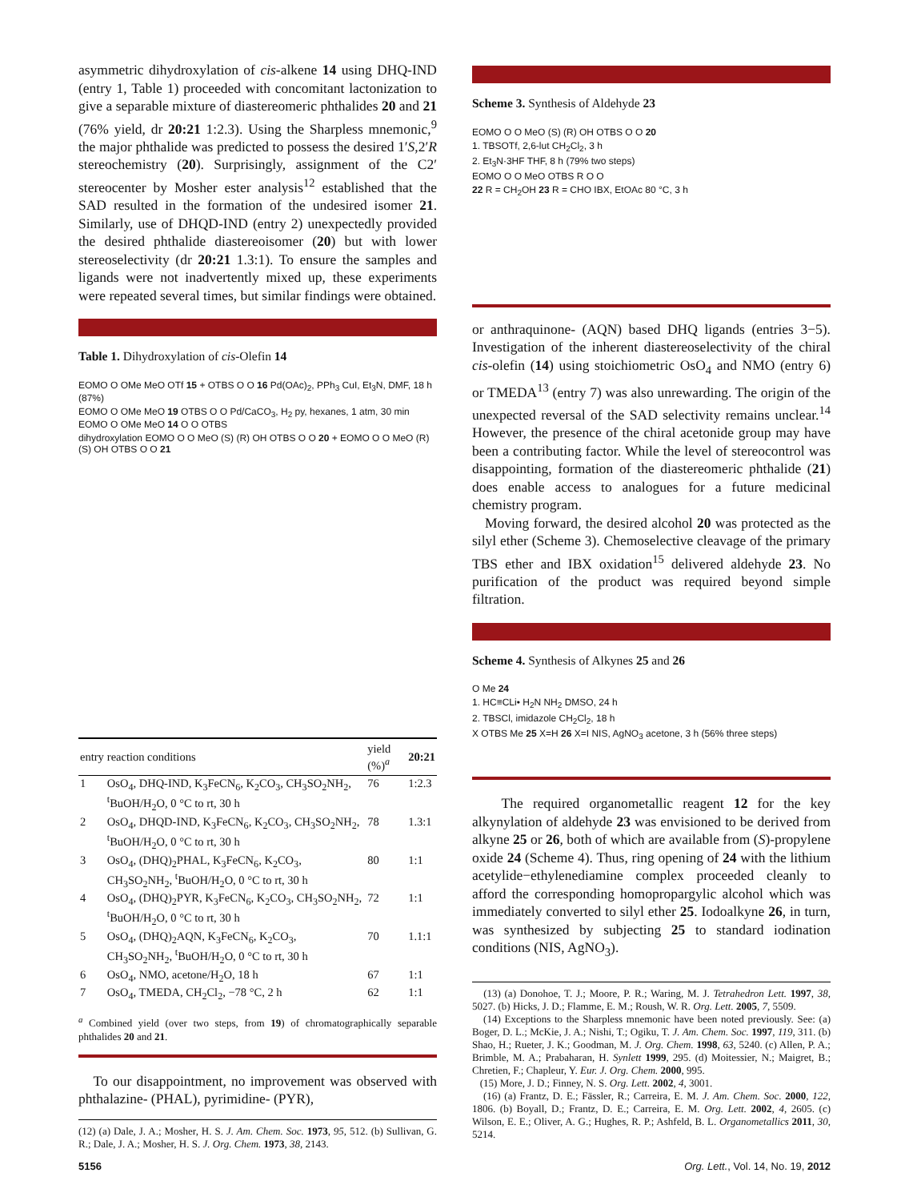asymmetric dihydroxylation of cis-alkene 14 using DHQ-IND (entry 1, Table 1) proceeded with concomitant lactonization to give a separable mixture of diastereomeric phthalides 20 and 21 (76% yield, dr 20:21 1:2.3). Using the Sharpless mnemonic,<sup>9</sup> the major phthalide was predicted to possess the desired 1′S,2′R stereochemistry (20). Surprisingly, assignment of the C2′ stereocenter by Mosher ester analysis<sup>12</sup> established that the SAD resulted in the formation of the undesired isomer 21. Similarly, use of DHQD-IND (entry 2) unexpectedly provided the desired phthalide diastereoisomer (20) but with lower stereoselectivity (dr 20:21 1.3:1). To ensure the samples and ligands were not inadvertently mixed up, these experiments were repeated several times, but similar findings were obtained.
Table 1. Dihydroxylation of cis-Olefin 14
EOMO O OMe MeO OTf 15 + OTBS O O 16 Pd(OAc)<sub>2</sub>, PPh<sub>3</sub> CuI, Et<sub>3</sub>N, DMF, 18 h (87%)
EOMO O OMe MeO 19 OTBS O O Pd/CaCO<sub>3</sub>, H<sub>2</sub> py, hexanes, 1 atm, 30 min EOMO O OMe MeO 14 O O OTBS
dihydroxylation EOMO O O MeO (S) (R) OH OTBS O O 20 + EOMO O O MeO (R) (S) OH OTBS O O 21
| entry | reaction conditions | yield (%)<sup>a</sup> | 20:21 |
| --- | --- | --- | --- |
| 1 | OsO<sub>4</sub>, DHQ-IND, K<sub>3</sub>FeCN<sub>6</sub>, K<sub>2</sub>CO<sub>3</sub>, CH<sub>3</sub>SO<sub>2</sub>NH<sub>2</sub>, <sup>t</sup>BuOH/H<sub>2</sub>O, 0 °C to rt, 30 h | 76 | 1:2.3 |
| 2 | OsO<sub>4</sub>, DHQD-IND, K<sub>3</sub>FeCN<sub>6</sub>, K<sub>2</sub>CO<sub>3</sub>, CH<sub>3</sub>SO<sub>2</sub>NH<sub>2</sub>, <sup>t</sup>BuOH/H<sub>2</sub>O, 0 °C to rt, 30 h | 78 | 1.3:1 |
| 3 | OsO<sub>4</sub>, (DHQ)<sub>2</sub>PHAL, K<sub>3</sub>FeCN<sub>6</sub>, K<sub>2</sub>CO<sub>3</sub>, CH<sub>3</sub>SO<sub>2</sub>NH<sub>2</sub>, <sup>t</sup>BuOH/H<sub>2</sub>O, 0 °C to rt, 30 h | 80 | 1:1 |
| 4 | OsO<sub>4</sub>, (DHQ)<sub>2</sub>PYR, K<sub>3</sub>FeCN<sub>6</sub>, K<sub>2</sub>CO<sub>3</sub>, CH<sub>3</sub>SO<sub>2</sub>NH<sub>2</sub>, <sup>t</sup>BuOH/H<sub>2</sub>O, 0 °C to rt, 30 h | 72 | 1:1 |
| 5 | OsO<sub>4</sub>, (DHQ)<sub>2</sub>AQN, K<sub>3</sub>FeCN<sub>6</sub>, K<sub>2</sub>CO<sub>3</sub>, CH<sub>3</sub>SO<sub>2</sub>NH<sub>2</sub>, <sup>t</sup>BuOH/H<sub>2</sub>O, 0 °C to rt, 30 h | 70 | 1.1:1 |
| 6 | OsO<sub>4</sub>, NMO, acetone/H<sub>2</sub>O, 18 h | 67 | 1:1 |
| 7 | OsO<sub>4</sub>, TMEDA, CH<sub>2</sub>Cl<sub>2</sub>, −78 °C, 2 h | 62 | 1:1 |
<sup>a</sup> Combined yield (over two steps, from 19) of chromatographically separable phthalides 20 and 21.
To our disappointment, no improvement was observed with phthalazine- (PHAL), pyrimidine- (PYR),
(12) (a) Dale, J. A.; Mosher, H. S. J. Am. Chem. Soc. 1973, 95, 512. (b) Sullivan, G. R.; Dale, J. A.; Mosher, H. S. J. Org. Chem. 1973, 38, 2143.
Scheme 3. Synthesis of Aldehyde 23
EOMO O O MeO (S) (R) OH OTBS O O 20
1. TBSOTf, 2,6-lut CH<sub>2</sub>Cl<sub>2</sub>, 3 h
2. Et<sub>3</sub>N·3HF THF, 8 h (79% two steps)
EOMO O O MeO OTBS R O O
22 R = CH<sub>2</sub>OH 23 R = CHO IBX, EtOAc 80 °C, 3 h
or anthraquinone- (AQN) based DHQ ligands (entries 3−5). Investigation of the inherent diastereoselectivity of the chiral cis-olefin (14) using stoichiometric OsO<sub>4</sub> and NMO (entry 6) or TMEDA<sup>13</sup> (entry 7) was also unrewarding. The origin of the unexpected reversal of the SAD selectivity remains unclear.<sup>14</sup> However, the presence of the chiral acetonide group may have been a contributing factor. While the level of stereocontrol was disappointing, formation of the diastereomeric phthalide (21) does enable access to analogues for a future medicinal chemistry program.
Moving forward, the desired alcohol 20 was protected as the silyl ether (Scheme 3). Chemoselective cleavage of the primary TBS ether and IBX oxidation<sup>15</sup> delivered aldehyde 23. No purification of the product was required beyond simple filtration.
Scheme 4. Synthesis of Alkynes 25 and 26
O Me 24
1. HC≡CLi• H<sub>2</sub>N NH<sub>2</sub> DMSO, 24 h
2. TBSCl, imidazole CH<sub>2</sub>Cl<sub>2</sub>, 18 h
X OTBS Me 25 X=H 26 X=I NIS, AgNO<sub>3</sub> acetone, 3 h (56% three steps)
The required organometallic reagent 12 for the key alkynylation of aldehyde 23 was envisioned to be derived from alkyne 25 or 26, both of which are available from (S)-propylene oxide 24 (Scheme 4). Thus, ring opening of 24 with the lithium acetylide−ethylenediamine complex proceeded cleanly to afford the corresponding homopropargylic alcohol which was immediately converted to silyl ether 25. Iodoalkyne 26, in turn, was synthesized by subjecting 25 to standard iodination conditions (NIS, AgNO<sub>3</sub>).
(13) (a) Donohoe, T. J.; Moore, P. R.; Waring, M. J. Tetrahedron Lett. 1997, 38, 5027. (b) Hicks, J. D.; Flamme, E. M.; Roush, W. R. Org. Lett. 2005, 7, 5509.
(14) Exceptions to the Sharpless mnemonic have been noted previously. See: (a) Boger, D. L.; McKie, J. A.; Nishi, T.; Ogiku, T. J. Am. Chem. Soc. 1997, 119, 311. (b) Shao, H.; Rueter, J. K.; Goodman, M. J. Org. Chem. 1998, 63, 5240. (c) Allen, P. A.; Brimble, M. A.; Prabaharan, H. Synlett 1999, 295. (d) Moitessier, N.; Maigret, B.; Chretien, F.; Chapleur, Y. Eur. J. Org. Chem. 2000, 995.
(15) More, J. D.; Finney, N. S. Org. Lett. 2002, 4, 3001.
(16) (a) Frantz, D. E.; Fässler, R.; Carreira, E. M. J. Am. Chem. Soc. 2000, 122, 1806. (b) Boyall, D.; Frantz, D. E.; Carreira, E. M. Org. Lett. 2002, 4, 2605. (c) Wilson, E. E.; Oliver, A. G.; Hughes, R. P.; Ashfeld, B. L. Organometallics 2011, 30, 5214.
5156 Org. Lett., Vol. 14, No. 19, 2012